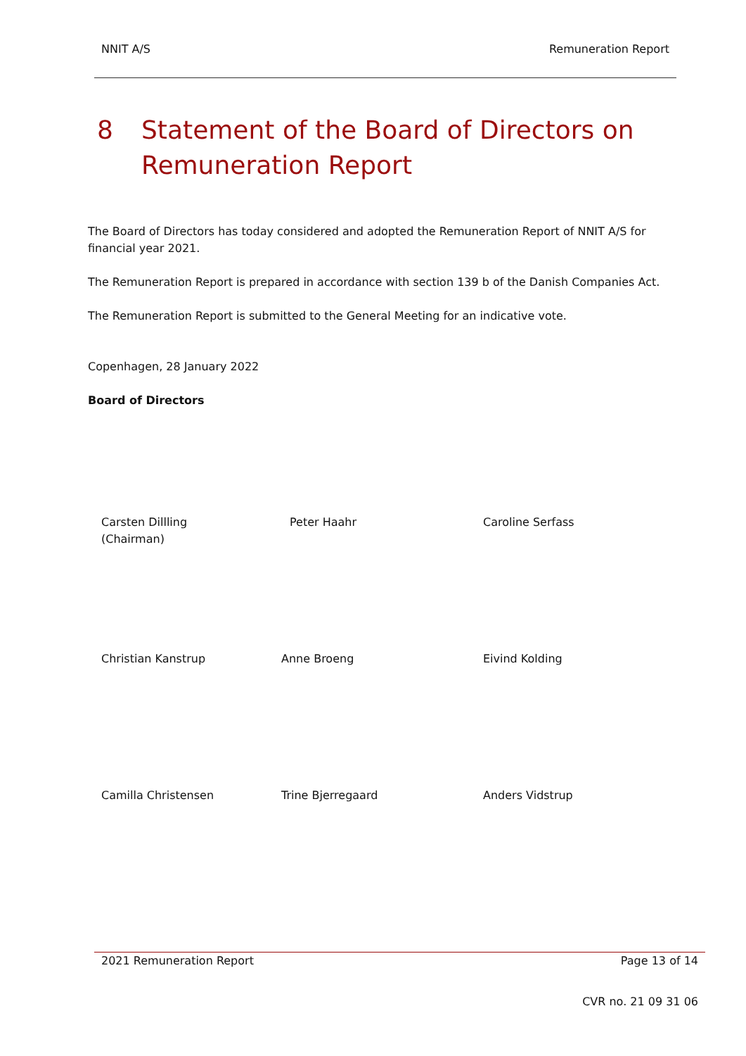NNIT A/S Remuneration Report
8 Statement of the Board of Directors on
Remuneration Report
The Board of Directors has today considered and adopted the Remuneration Report of NNIT A/S for financial year 2021.
The Remuneration Report is prepared in accordance with section 139 b of the Danish Companies Act.
The Remuneration Report is submitted to the General Meeting for an indicative vote.
Copenhagen, 28 January 2022
Board of Directors
Carsten Dillling
(Chairman)
Peter Haahr Caroline Serfass
Christian Kanstrup Anne Broeng Eivind Kolding
Camilla Christensen Trine Bjerregaard Anders Vidstrup
2021 Remuneration Report Page 13 of 14
CVR no. 21 09 31 06